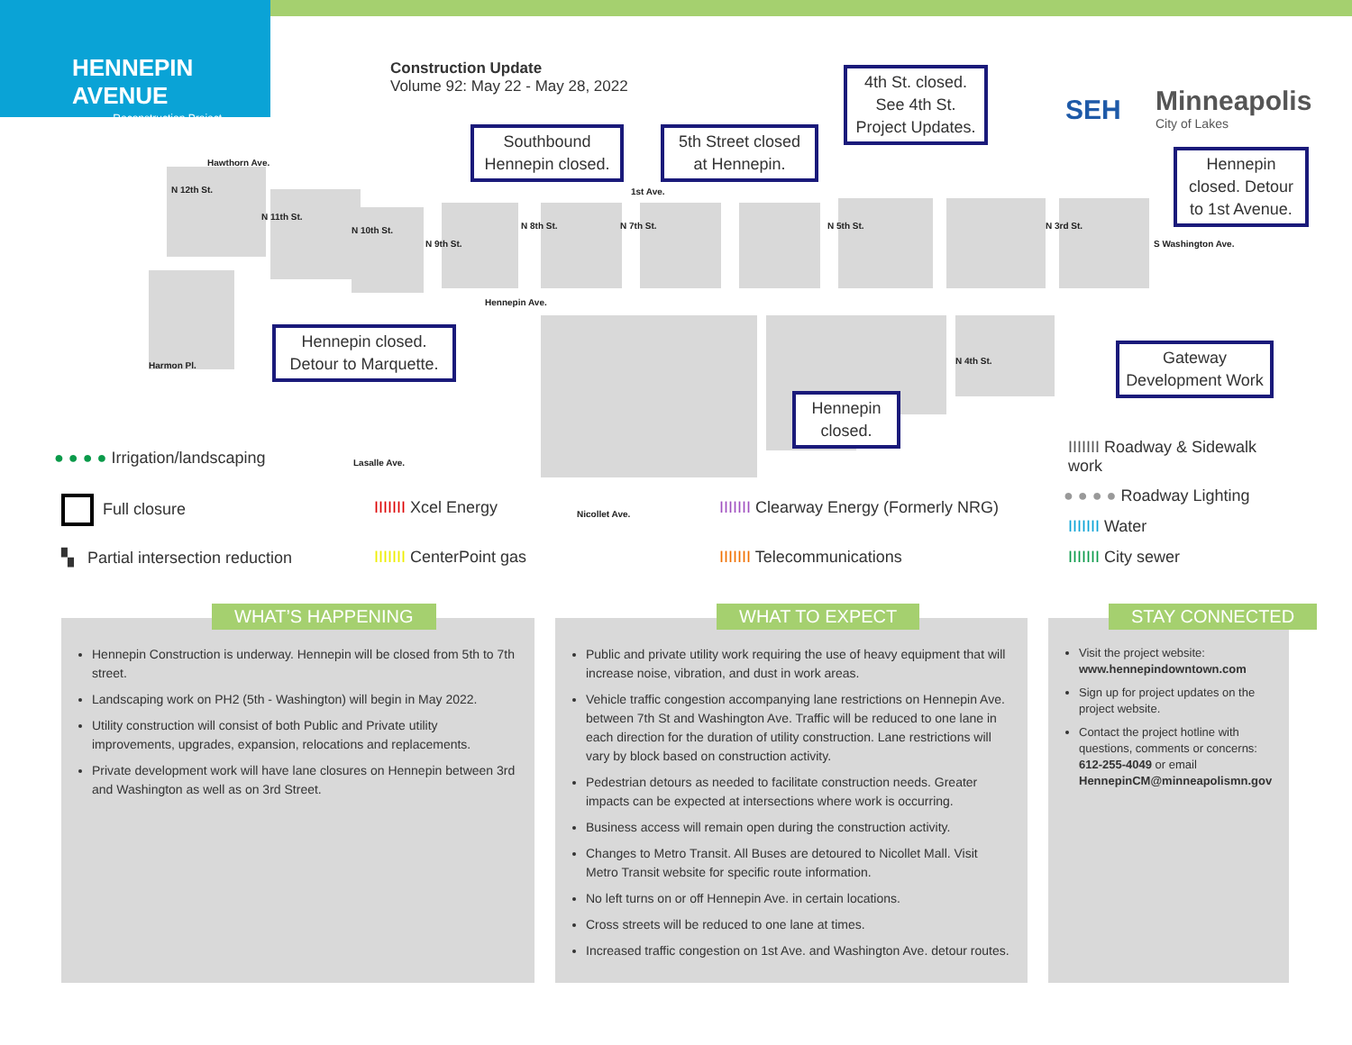HENNEPIN AVENUE
— Reconstruction Project —
Construction Update
Volume 92: May 22 - May 28, 2022
SEH
Minneapolis
City of Lakes
Hawthorn Ave.
1st Ave.
Hennepin Ave.
Harmon Pl.
Lasalle Ave.
Nicollet Ave.
N 12th St.
N 11th St.
N 10th St.
N 9th St.
N 8th St. N 7th St. N 5th St.
N 4th St.
N 3rd St.
S Washington Ave.
Southbound Hennepin closed.
5th Street closed at Hennepin.
4th St. closed. See 4th St. Project Updates.
Hennepin closed. Detour to 1st Avenue.
Hennepin closed. Detour to Marquette.
Hennepin closed.
Gateway Development Work
● ● ● ● Irrigation/landscaping
Full closure
▚ Partial intersection reduction
IIIIIII Xcel Energy
IIIIIII CenterPoint gas
IIIIIII Clearway Energy (Formerly NRG)
IIIIIII Telecommunications
IIIIIII Roadway & Sidewalk work
● ● ● ● Roadway Lighting
IIIIIII Water
IIIIIII City sewer
Hennepin Construction is underway. Hennepin will be closed from 5th to 7th street.
Landscaping work on PH2 (5th - Washington) will begin in May 2022.
Utility construction will consist of both Public and Private utility improvements, upgrades, expansion, relocations and replacements.
Private development work will have lane closures on Hennepin between 3rd and Washington as well as on 3rd Street.
WHAT’S HAPPENING
Public and private utility work requiring the use of heavy equipment that will increase noise, vibration, and dust in work areas.
Vehicle traffic congestion accompanying lane restrictions on Hennepin Ave. between 7th St and Washington Ave. Traffic will be reduced to one lane in each direction for the duration of utility construction. Lane restrictions will vary by block based on construction activity.
Pedestrian detours as needed to facilitate construction needs. Greater impacts can be expected at intersections where work is occurring.
Business access will remain open during the construction activity.
Changes to Metro Transit. All Buses are detoured to Nicollet Mall. Visit Metro Transit website for specific route information.
No left turns on or off Hennepin Ave. in certain locations.
Cross streets will be reduced to one lane at times.
Increased traffic congestion on 1st Ave. and Washington Ave. detour routes.
WHAT TO EXPECT
Visit the project website: www.hennepindowntown.com
Sign up for project updates on the project website.
Contact the project hotline with questions, comments or concerns: 612-255-4049 or email HennepinCM@minneapolismn.gov
STAY CONNECTED